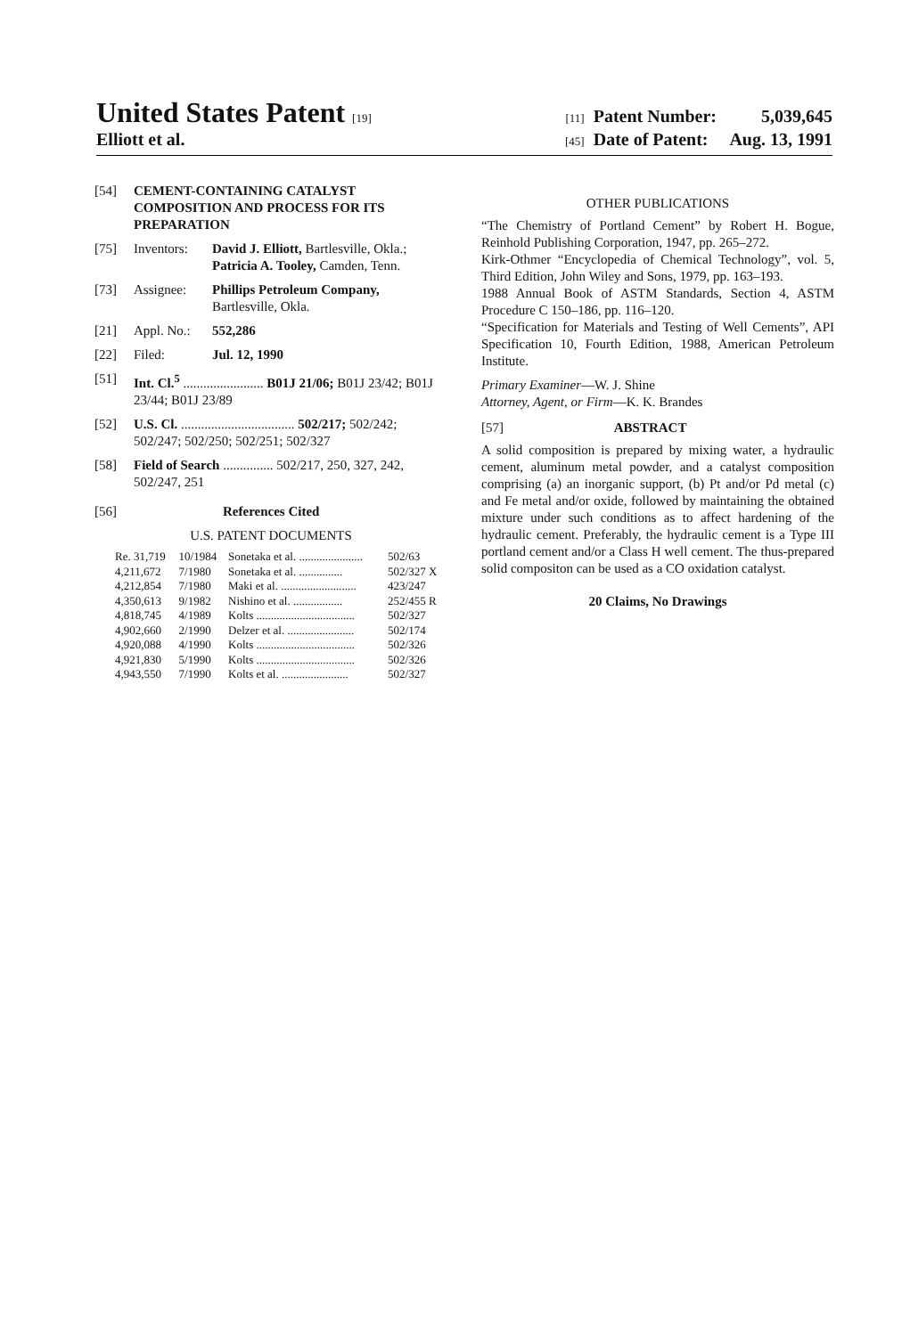United States Patent [19] [11] Patent Number: 5,039,645
Elliott et al. [45] Date of Patent: Aug. 13, 1991
[54] CEMENT-CONTAINING CATALYST COMPOSITION AND PROCESS FOR ITS PREPARATION
[75] Inventors: David J. Elliott, Bartlesville, Okla.; Patricia A. Tooley, Camden, Tenn.
[73] Assignee: Phillips Petroleum Company, Bartlesville, Okla.
[21] Appl. No.: 552,286
[22] Filed: Jul. 12, 1990
[51] Int. Cl.<sup>5</sup> ........................ B01J 21/06; B01J 23/42; B01J 23/44; B01J 23/89
[52] U.S. Cl. .................................. 502/217; 502/242; 502/247; 502/250; 502/251; 502/327
[58] Field of Search ............... 502/217, 250, 327, 242, 502/247, 251
[56] References Cited
U.S. PATENT DOCUMENTS
| Re. 31,719 | 10/1984 | Sonetaka et al. ...................... | 502/63 |
| 4,211,672 | 7/1980 | Sonetaka et al. ............... | 502/327 X |
| 4,212,854 | 7/1980 | Maki et al. .......................... | 423/247 |
| 4,350,613 | 9/1982 | Nishino et al. ................. | 252/455 R |
| 4,818,745 | 4/1989 | Kolts .................................. | 502/327 |
| 4,902,660 | 2/1990 | Delzer et al. ....................... | 502/174 |
| 4,920,088 | 4/1990 | Kolts .................................. | 502/326 |
| 4,921,830 | 5/1990 | Kolts .................................. | 502/326 |
| 4,943,550 | 7/1990 | Kolts et al. ....................... | 502/327 |
OTHER PUBLICATIONS
“The Chemistry of Portland Cement” by Robert H. Bogue, Reinhold Publishing Corporation, 1947, pp. 265–272.
Kirk-Othmer “Encyclopedia of Chemical Technology”, vol. 5, Third Edition, John Wiley and Sons, 1979, pp. 163–193.
1988 Annual Book of ASTM Standards, Section 4, ASTM Procedure C 150–186, pp. 116–120.
“Specification for Materials and Testing of Well Cements”, API Specification 10, Fourth Edition, 1988, American Petroleum Institute.
Primary Examiner—W. J. Shine
Attorney, Agent, or Firm—K. K. Brandes
[57] ABSTRACT
A solid composition is prepared by mixing water, a hydraulic cement, aluminum metal powder, and a catalyst composition comprising (a) an inorganic support, (b) Pt and/or Pd metal (c) and Fe metal and/or oxide, followed by maintaining the obtained mixture under such conditions as to affect hardening of the hydraulic cement. Preferably, the hydraulic cement is a Type III portland cement and/or a Class H well cement. The thus-prepared solid compositon can be used as a CO oxidation catalyst.
20 Claims, No Drawings